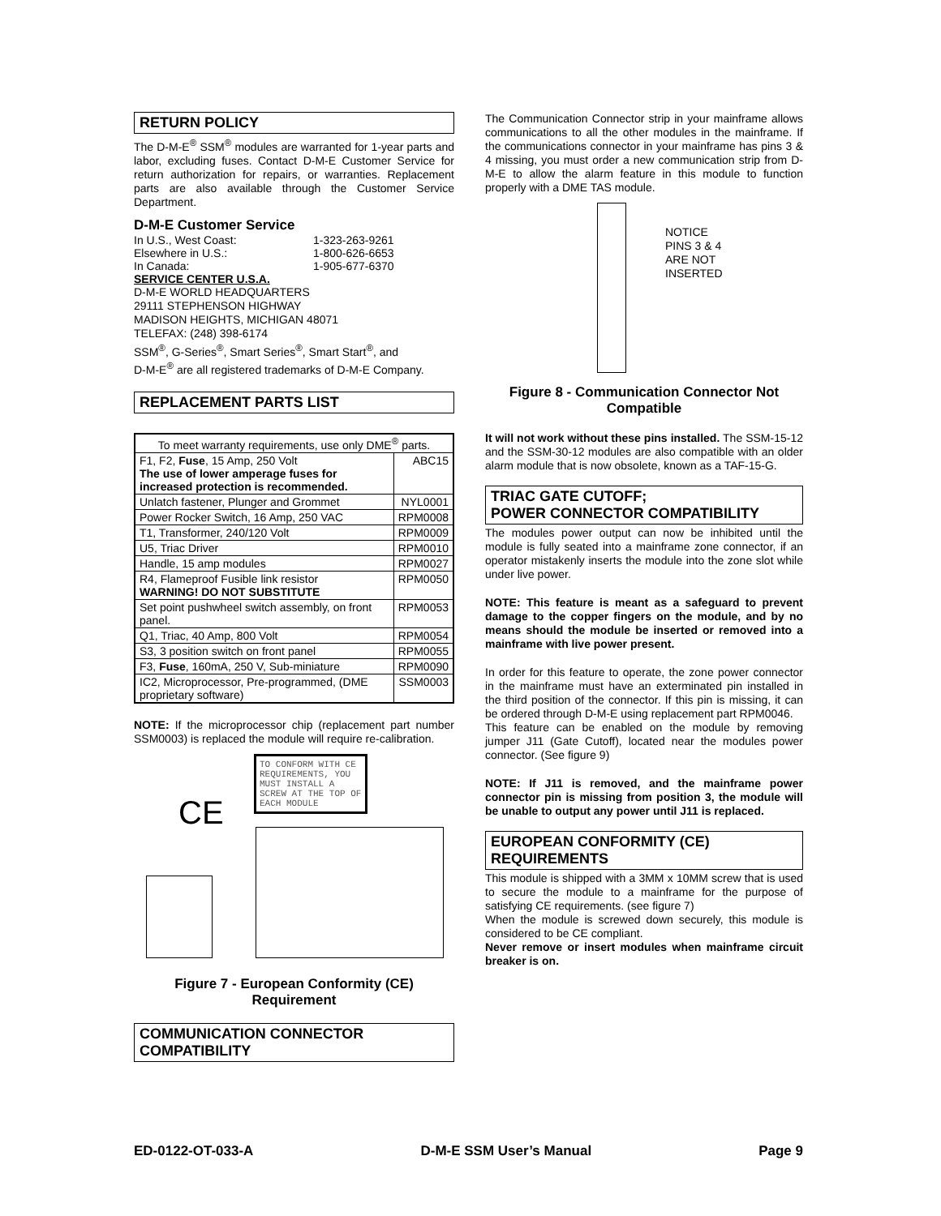RETURN POLICY
The D-M-E<sup>®</sup> SSM<sup>®</sup> modules are warranted for 1-year parts and labor, excluding fuses. Contact D-M-E Customer Service for return authorization for repairs, or warranties. Replacement parts are also available through the Customer Service Department.
D-M-E Customer Service
| In U.S., West Coast: | 1-323-263-9261 |
| Elsewhere in U.S.: | 1-800-626-6653 |
| In Canada: | 1-905-677-6370 |
SERVICE CENTER U.S.A.
D-M-E WORLD HEADQUARTERS
29111 STEPHENSON HIGHWAY
MADISON HEIGHTS, MICHIGAN 48071
TELEFAX: (248) 398-6174
SSM<sup>®</sup>, G-Series<sup>®</sup>, Smart Series<sup>®</sup>, Smart Start<sup>®</sup>, and
D-M-E<sup>®</sup> are all registered trademarks of D-M-E Company.
REPLACEMENT PARTS LIST
| To meet warranty requirements, use only DME<sup>®</sup> parts. | |
| --- | --- |
| F1, F2, Fuse , 15 Amp, 250 Volt The use of lower amperage fuses for increased protection is recommended. | ABC15 |
| Unlatch fastener, Plunger and Grommet | NYL0001 |
| Power Rocker Switch, 16 Amp, 250 VAC | RPM0008 |
| T1, Transformer, 240/120 Volt | RPM0009 |
| U5, Triac Driver | RPM0010 |
| Handle, 15 amp modules | RPM0027 |
| R4, Flameproof Fusible link resistor WARNING! DO NOT SUBSTITUTE | RPM0050 |
| Set point pushwheel switch assembly, on front panel. | RPM0053 |
| Q1, Triac, 40 Amp, 800 Volt | RPM0054 |
| S3, 3 position switch on front panel | RPM0055 |
| F3, Fuse , 160mA, 250 V, Sub-miniature | RPM0090 |
| IC2, Microprocessor, Pre-programmed, (DME proprietary software) | SSM0003 |
NOTE: If the microprocessor chip (replacement part number SSM0003) is replaced the module will require re-calibration.
TO CONFORM WITH CE REQUIREMENTS, YOU MUST INSTALL A SCREW AT THE TOP OF EACH MODULE
CE
Figure 7 - European Conformity (CE) Requirement
COMMUNICATION CONNECTOR COMPATIBILITY
The Communication Connector strip in your mainframe allows communications to all the other modules in the mainframe. If the communications connector in your mainframe has pins 3 & 4 missing, you must order a new communication strip from D-M-E to allow the alarm feature in this module to function properly with a DME TAS module.
NOTICE
PINS 3 & 4
ARE NOT
INSERTED
Figure 8 - Communication Connector Not Compatible
It will not work without these pins installed. The SSM-15-12 and the SSM-30-12 modules are also compatible with an older alarm module that is now obsolete, known as a TAF-15-G.
TRIAC GATE CUTOFF;
POWER CONNECTOR COMPATIBILITY
The modules power output can now be inhibited until the module is fully seated into a mainframe zone connector, if an operator mistakenly inserts the module into the zone slot while under live power.
NOTE: This feature is meant as a safeguard to prevent damage to the copper fingers on the module, and by no means should the module be inserted or removed into a mainframe with live power present.
In order for this feature to operate, the zone power connector in the mainframe must have an exterminated pin installed in the third position of the connector. If this pin is missing, it can be ordered through D-M-E using replacement part RPM0046.
This feature can be enabled on the module by removing jumper J11 (Gate Cutoff), located near the modules power connector. (See figure 9)
NOTE: If J11 is removed, and the mainframe power connector pin is missing from position 3, the module will be unable to output any power until J11 is replaced.
EUROPEAN CONFORMITY (CE) REQUIREMENTS
This module is shipped with a 3MM x 10MM screw that is used to secure the module to a mainframe for the purpose of satisfying CE requirements. (see figure 7)
When the module is screwed down securely, this module is considered to be CE compliant.
Never remove or insert modules when mainframe circuit breaker is on.
ED-0122-OT-033-A D-M-E SSM User’s Manual Page 9